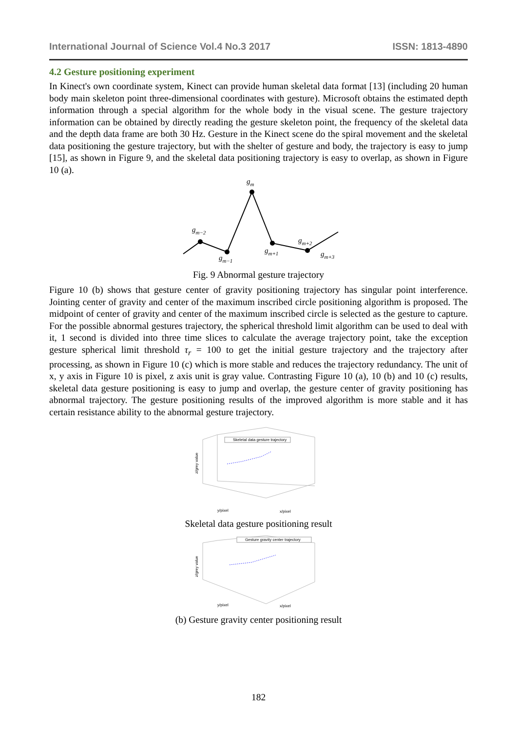International Journal of Science Vol.4 No.3 2017 ISSN: 1813-4890
4.2 Gesture positioning experiment
In Kinect's own coordinate system, Kinect can provide human skeletal data format [13] (including 20 human body main skeleton point three-dimensional coordinates with gesture). Microsoft obtains the estimated depth information through a special algorithm for the whole body in the visual scene. The gesture trajectory information can be obtained by directly reading the gesture skeleton point, the frequency of the skeletal data and the depth data frame are both 30 Hz. Gesture in the Kinect scene do the spiral movement and the skeletal data positioning the gesture trajectory, but with the shelter of gesture and body, the trajectory is easy to jump [15], as shown in Figure 9, and the skeletal data positioning trajectory is easy to overlap, as shown in Figure 10 (a).
gm
gm−2
gm−1
gm+1
gm+2
gm+3
Fig. 9 Abnormal gesture trajectory
Figure 10 (b) shows that gesture center of gravity positioning trajectory has singular point interference. Jointing center of gravity and center of the maximum inscribed circle positioning algorithm is proposed. The midpoint of center of gravity and center of the maximum inscribed circle is selected as the gesture to capture. For the possible abnormal gestures trajectory, the spherical threshold limit algorithm can be used to deal with it, 1 second is divided into three time slices to calculate the average trajectory point, take the exception gesture spherical limit threshold τ<sub>r</sub> = 100 to get the initial gesture trajectory and the trajectory after processing, as shown in Figure 10 (c) which is more stable and reduces the trajectory redundancy. The unit of x, y axis in Figure 10 is pixel, z axis unit is gray value. Contrasting Figure 10 (a), 10 (b) and 10 (c) results, skeletal data gesture positioning is easy to jump and overlap, the gesture center of gravity positioning has abnormal trajectory. The gesture positioning results of the improved algorithm is more stable and it has certain resistance ability to the abnormal gesture trajectory.
Skeletal data gesture trajectory
z/grey value
y/pixel
x/pixel
Skeletal data gesture positioning result
Gesture gravity center trajectory
z/grey value
y/pixel
x/pixel
(b) Gesture gravity center positioning result
182